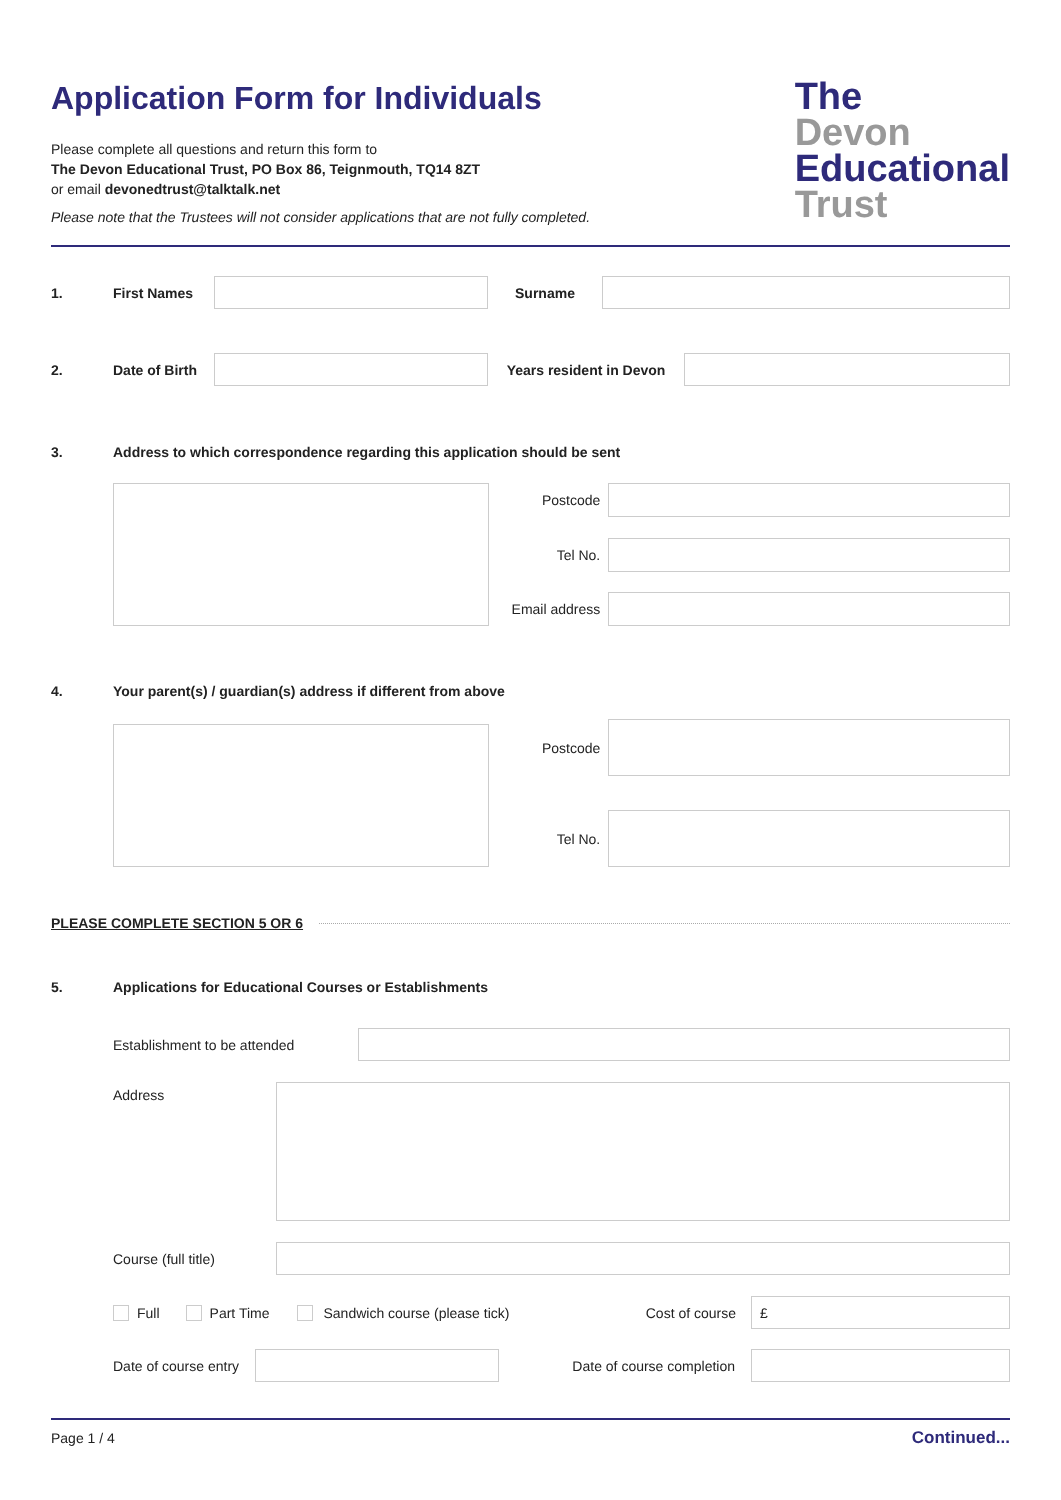Application Form for Individuals
Please complete all questions and return this form to
The Devon Educational Trust, PO Box 86, Teignmouth, TQ14 8ZT
or email devonedtrust@talktalk.net
Please note that the Trustees will not consider applications that are not fully completed.
The
Devon
Educational
Trust
1. First Names Surname
2. Date of Birth
Years resident in Devon
3. Address to which correspondence regarding this application should be sent
Postcode
Tel No.
Email address
4. Your parent(s) / guardian(s) address if different from above
Postcode
Tel No.
PLEASE COMPLETE SECTION 5 OR 6
5. Applications for Educational Courses or Establishments
Establishment to be attended
Address
Course (full title)
Full Part Time Sandwich course (please tick) Cost of course
£
Date of course entry
Date of course completion
Page 1 / 4 Continued...